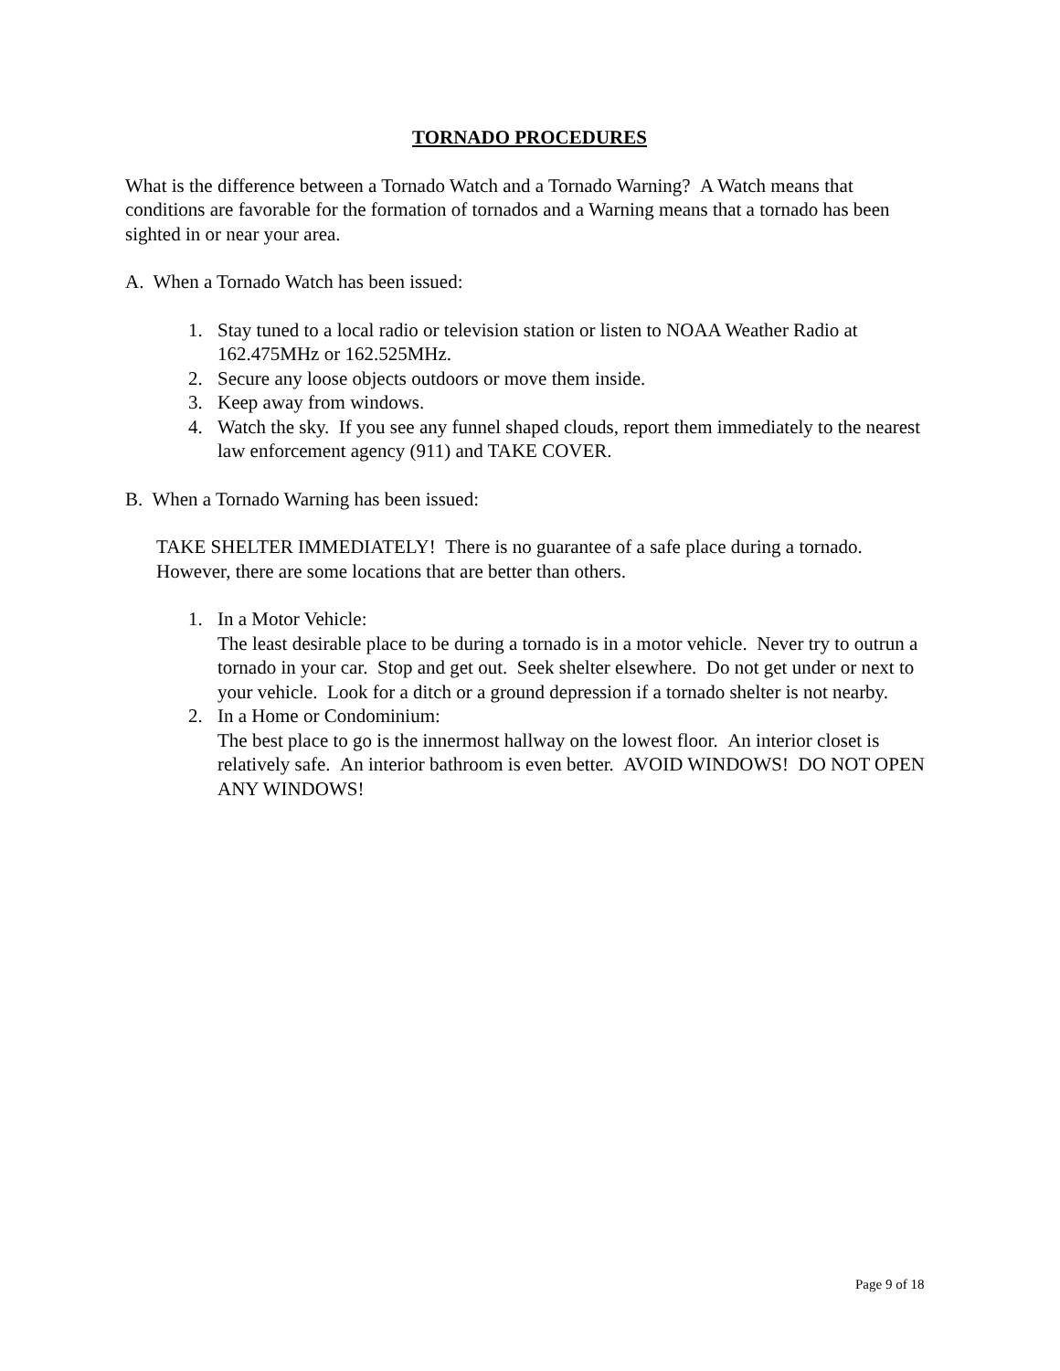TORNADO PROCEDURES
What is the difference between a Tornado Watch and a Tornado Warning? A Watch means that conditions are favorable for the formation of tornados and a Warning means that a tornado has been sighted in or near your area.
A. When a Tornado Watch has been issued:
1. Stay tuned to a local radio or television station or listen to NOAA Weather Radio at 162.475MHz or 162.525MHz.
2. Secure any loose objects outdoors or move them inside.
3. Keep away from windows.
4. Watch the sky. If you see any funnel shaped clouds, report them immediately to the nearest law enforcement agency (911) and TAKE COVER.
B. When a Tornado Warning has been issued:
TAKE SHELTER IMMEDIATELY! There is no guarantee of a safe place during a tornado. However, there are some locations that are better than others.
1. In a Motor Vehicle:
The least desirable place to be during a tornado is in a motor vehicle. Never try to outrun a tornado in your car. Stop and get out. Seek shelter elsewhere. Do not get under or next to your vehicle. Look for a ditch or a ground depression if a tornado shelter is not nearby.
2. In a Home or Condominium:
The best place to go is the innermost hallway on the lowest floor. An interior closet is relatively safe. An interior bathroom is even better. AVOID WINDOWS! DO NOT OPEN ANY WINDOWS!
Page 9 of 18